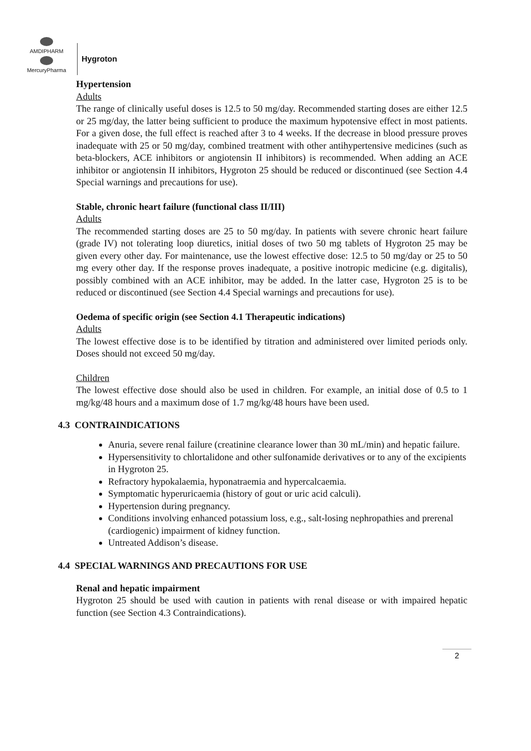AMDIPHARM MercuryPharma
Hygroton
Hypertension
Adults
The range of clinically useful doses is 12.5 to 50 mg/day. Recommended starting doses are either 12.5 or 25 mg/day, the latter being sufficient to produce the maximum hypotensive effect in most patients. For a given dose, the full effect is reached after 3 to 4 weeks. If the decrease in blood pressure proves inadequate with 25 or 50 mg/day, combined treatment with other antihypertensive medicines (such as beta-blockers, ACE inhibitors or angiotensin II inhibitors) is recommended. When adding an ACE inhibitor or angiotensin II inhibitors, Hygroton 25 should be reduced or discontinued (see Section 4.4 Special warnings and precautions for use).
Stable, chronic heart failure (functional class II/III)
Adults
The recommended starting doses are 25 to 50 mg/day. In patients with severe chronic heart failure (grade IV) not tolerating loop diuretics, initial doses of two 50 mg tablets of Hygroton 25 may be given every other day. For maintenance, use the lowest effective dose: 12.5 to 50 mg/day or 25 to 50 mg every other day. If the response proves inadequate, a positive inotropic medicine (e.g. digitalis), possibly combined with an ACE inhibitor, may be added. In the latter case, Hygroton 25 is to be reduced or discontinued (see Section 4.4 Special warnings and precautions for use).
Oedema of specific origin (see Section 4.1 Therapeutic indications)
Adults
The lowest effective dose is to be identified by titration and administered over limited periods only. Doses should not exceed 50 mg/day.
Children
The lowest effective dose should also be used in children. For example, an initial dose of 0.5 to 1 mg/kg/48 hours and a maximum dose of 1.7 mg/kg/48 hours have been used.
4.3 CONTRAINDICATIONS
Anuria, severe renal failure (creatinine clearance lower than 30 mL/min) and hepatic failure.
Hypersensitivity to chlortalidone and other sulfonamide derivatives or to any of the excipients in Hygroton 25.
Refractory hypokalaemia, hyponatraemia and hypercalcaemia.
Symptomatic hyperuricaemia (history of gout or uric acid calculi).
Hypertension during pregnancy.
Conditions involving enhanced potassium loss, e.g., salt-losing nephropathies and prerenal (cardiogenic) impairment of kidney function.
Untreated Addison’s disease.
4.4 SPECIAL WARNINGS AND PRECAUTIONS FOR USE
Renal and hepatic impairment
Hygroton 25 should be used with caution in patients with renal disease or with impaired hepatic function (see Section 4.3 Contraindications).
2